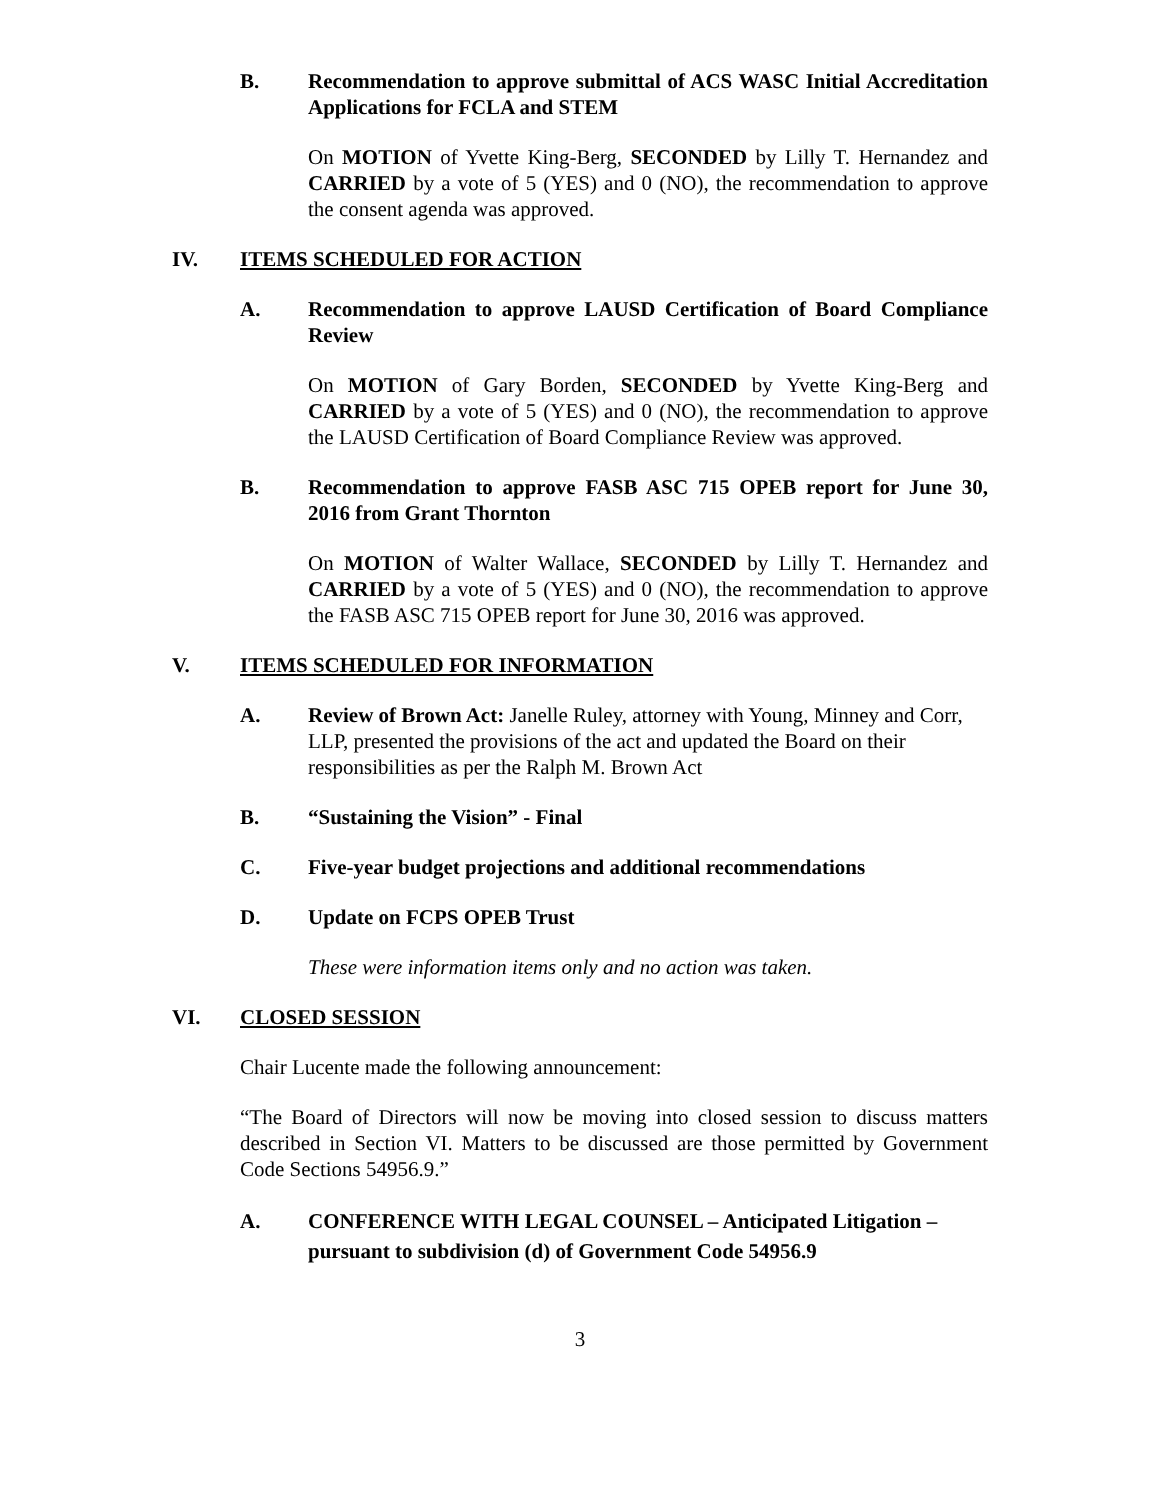B. Recommendation to approve submittal of ACS WASC Initial Accreditation Applications for FCLA and STEM
On MOTION of Yvette King-Berg, SECONDED by Lilly T. Hernandez and CARRIED by a vote of 5 (YES) and 0 (NO), the recommendation to approve the consent agenda was approved.
IV. ITEMS SCHEDULED FOR ACTION
A. Recommendation to approve LAUSD Certification of Board Compliance Review
On MOTION of Gary Borden, SECONDED by Yvette King-Berg and CARRIED by a vote of 5 (YES) and 0 (NO), the recommendation to approve the LAUSD Certification of Board Compliance Review was approved.
B. Recommendation to approve FASB ASC 715 OPEB report for June 30, 2016 from Grant Thornton
On MOTION of Walter Wallace, SECONDED by Lilly T. Hernandez and CARRIED by a vote of 5 (YES) and 0 (NO), the recommendation to approve the FASB ASC 715 OPEB report for June 30, 2016 was approved.
V. ITEMS SCHEDULED FOR INFORMATION
A. Review of Brown Act: Janelle Ruley, attorney with Young, Minney and Corr, LLP, presented the provisions of the act and updated the Board on their responsibilities as per the Ralph M. Brown Act
B. “Sustaining the Vision” - Final
C. Five-year budget projections and additional recommendations
D. Update on FCPS OPEB Trust
These were information items only and no action was taken.
VI. CLOSED SESSION
Chair Lucente made the following announcement:
“The Board of Directors will now be moving into closed session to discuss matters described in Section VI. Matters to be discussed are those permitted by Government Code Sections 54956.9.”
A. CONFERENCE WITH LEGAL COUNSEL – Anticipated Litigation – pursuant to subdivision (d) of Government Code 54956.9
3